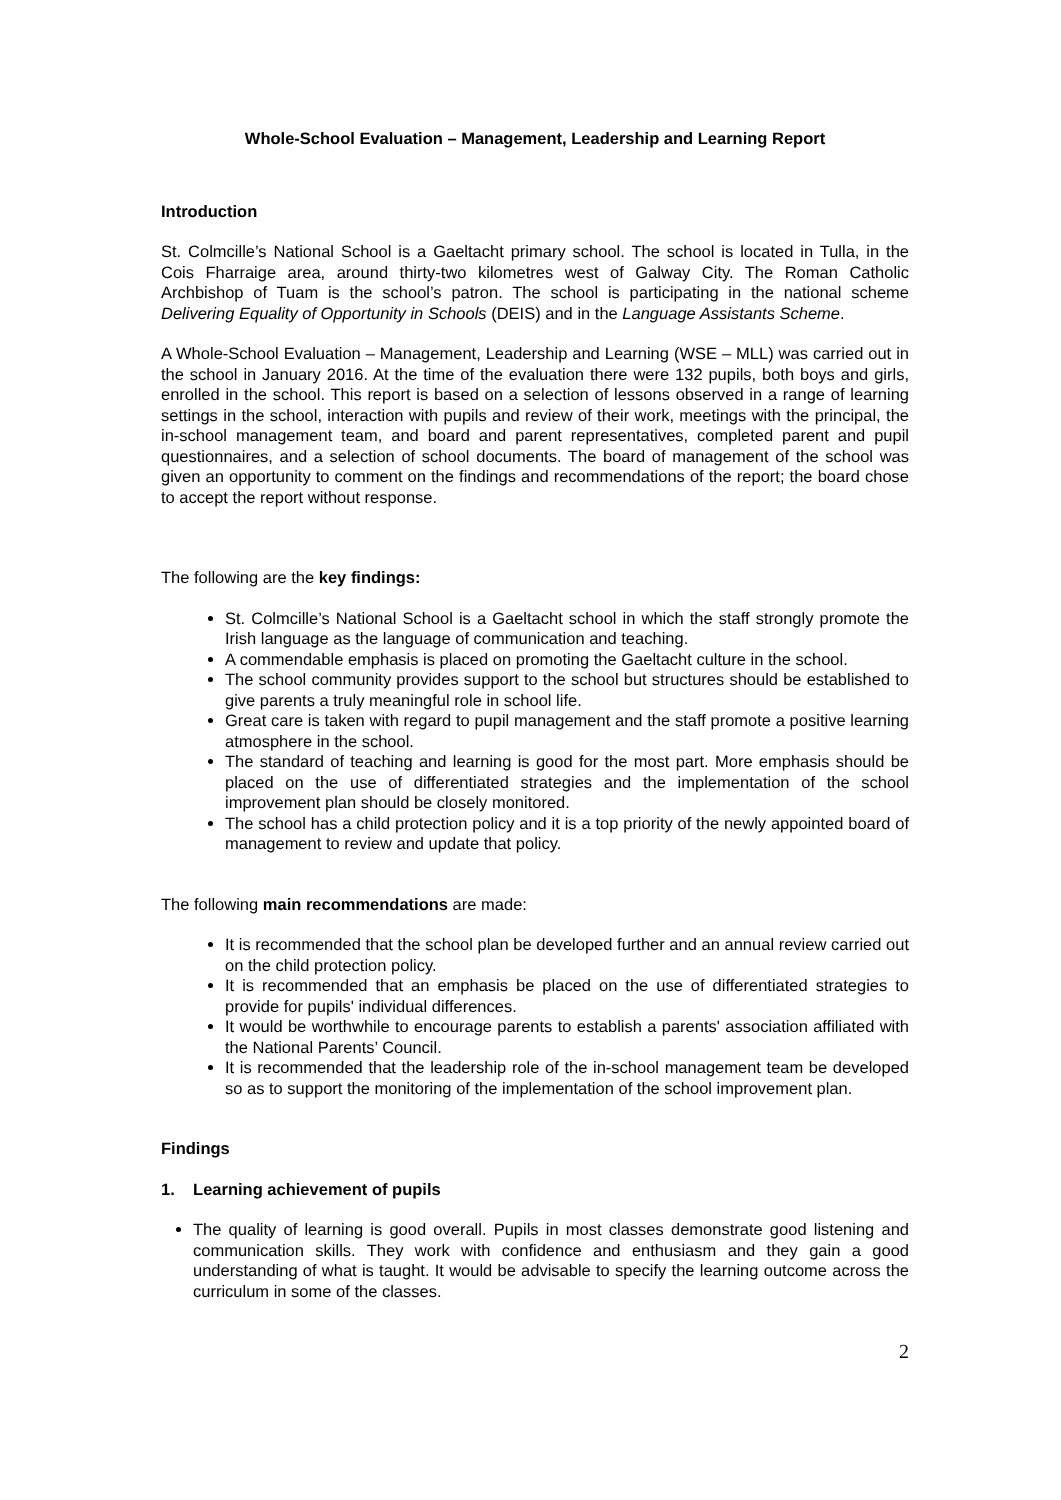Whole-School Evaluation – Management, Leadership and Learning Report
Introduction
St. Colmcille’s National School is a Gaeltacht primary school. The school is located in Tulla, in the Cois Fharraige area, around thirty-two kilometres west of Galway City. The Roman Catholic Archbishop of Tuam is the school’s patron. The school is participating in the national scheme Delivering Equality of Opportunity in Schools (DEIS) and in the Language Assistants Scheme.
A Whole-School Evaluation – Management, Leadership and Learning (WSE – MLL) was carried out in the school in January 2016. At the time of the evaluation there were 132 pupils, both boys and girls, enrolled in the school. This report is based on a selection of lessons observed in a range of learning settings in the school, interaction with pupils and review of their work, meetings with the principal, the in-school management team, and board and parent representatives, completed parent and pupil questionnaires, and a selection of school documents. The board of management of the school was given an opportunity to comment on the findings and recommendations of the report; the board chose to accept the report without response.
The following are the key findings:
St. Colmcille’s National School is a Gaeltacht school in which the staff strongly promote the Irish language as the language of communication and teaching.
A commendable emphasis is placed on promoting the Gaeltacht culture in the school.
The school community provides support to the school but structures should be established to give parents a truly meaningful role in school life.
Great care is taken with regard to pupil management and the staff promote a positive learning atmosphere in the school.
The standard of teaching and learning is good for the most part. More emphasis should be placed on the use of differentiated strategies and the implementation of the school improvement plan should be closely monitored.
The school has a child protection policy and it is a top priority of the newly appointed board of management to review and update that policy.
The following main recommendations are made:
It is recommended that the school plan be developed further and an annual review carried out on the child protection policy.
It is recommended that an emphasis be placed on the use of differentiated strategies to provide for pupils' individual differences.
It would be worthwhile to encourage parents to establish a parents' association affiliated with the National Parents’ Council.
It is recommended that the leadership role of the in-school management team be developed so as to support the monitoring of the implementation of the school improvement plan.
Findings
1. Learning achievement of pupils
The quality of learning is good overall. Pupils in most classes demonstrate good listening and communication skills. They work with confidence and enthusiasm and they gain a good understanding of what is taught. It would be advisable to specify the learning outcome across the curriculum in some of the classes.
2